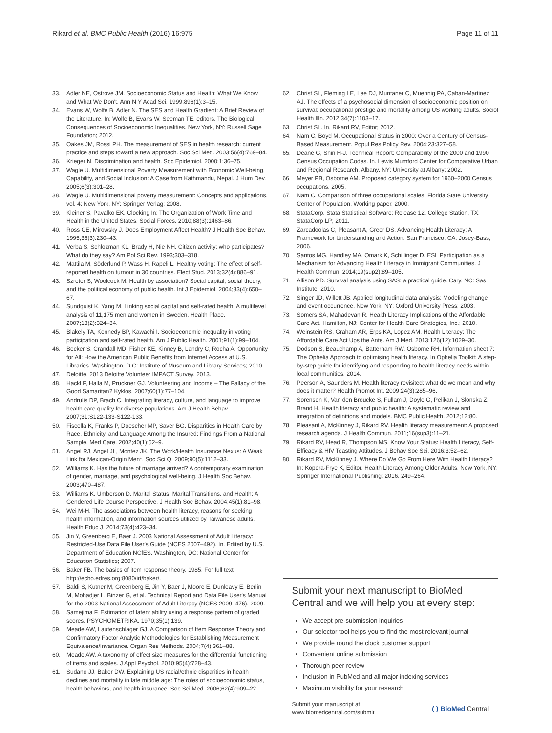Rikard et al. BMC Public Health (2016) 16:975 Page 11 of 11
33. Adler NE, Ostrove JM. Socioeconomic Status and Health: What We Know and What We Don't. Ann N Y Acad Sci. 1999;896(1):3–15.
34. Evans W, Wolfe B, Adler N. The SES and Health Gradient: A Brief Review of the Literature. In: Wolfe B, Evans W, Seeman TE, editors. The Biological Consequences of Socioeconomic Inequalities. New York, NY: Russell Sage Foundation; 2012.
35. Oakes JM, Rossi PH. The measurement of SES in health research: current practice and steps toward a new approach. Soc Sci Med. 2003;56(4):769–84.
36. Krieger N. Discrimination and health. Soc Epidemiol. 2000;1:36–75.
37. Wagle U. Multidimensional Poverty Measurement with Economic Well-being, Capability, and Social Inclusion: A Case from Kathmandu, Nepal. J Hum Dev. 2005;6(3):301–28.
38. Wagle U. Multidimensional poverty measurement: Concepts and applications, vol. 4: New York, NY: Springer Verlag; 2008.
39. Kleiner S, Pavalko EK. Clocking In: The Organization of Work Time and Health in the United States. Social Forces. 2010;88(3):1463–86.
40. Ross CE, Mirowsky J. Does Employment Affect Health? J Health Soc Behav. 1995;36(3):230–43.
41. Verba S, Schlozman KL, Brady H, Nie NH. Citizen activity: who participates? What do they say? Am Pol Sci Rev. 1993;303–318.
42. Mattila M, Söderlund P, Wass H, Rapeli L. Healthy voting: The effect of self-reported health on turnout in 30 countries. Elect Stud. 2013;32(4):886–91.
43. Szreter S, Woolcock M. Health by association? Social capital, social theory, and the political economy of public health. Int J Epidemiol. 2004;33(4):650–67.
44. Sundquist K, Yang M. Linking social capital and self-rated health: A multilevel analysis of 11,175 men and women in Sweden. Health Place. 2007;13(2):324–34.
45. Blakely TA, Kennedy BP, Kawachi I. Socioeconomic inequality in voting participation and self-rated health. Am J Public Health. 2001;91(1):99–104.
46. Becker S, Crandall MD, Fisher KE, Kinney B, Landry C, Rocha A. Opportunity for All: How the American Public Benefits from Internet Access at U.S. Libraries. Washington, D.C: Institute of Museum and Library Services; 2010.
47. Deloitte. 2013 Deloitte Volunteer IMPACT Survey. 2013.
48. Hackl F, Halla M, Pruckner GJ. Volunteering and Income – The Fallacy of the Good Samaritan? Kyklos. 2007;60(1):77–104.
49. Andrulis DP, Brach C. Integrating literacy, culture, and language to improve health care quality for diverse populations. Am J Health Behav. 2007;31:S122-133-S122-133.
50. Fiscella K, Franks P, Doescher MP, Saver BG. Disparities in Health Care by Race, Ethnicity, and Language Among the Insured: Findings From a National Sample. Med Care. 2002;40(1):52–9.
51. Angel RJ, Angel JL, Montez JK. The Work/Health Insurance Nexus: A Weak Link for Mexican-Origin Men*. Soc Sci Q. 2009;90(5):1112–33.
52. Williams K. Has the future of marriage arrived? A contemporary examination of gender, marriage, and psychological well-being. J Health Soc Behav. 2003;470–487.
53. Williams K, Umberson D. Marital Status, Marital Transitions, and Health: A Gendered Life Course Perspective. J Health Soc Behav. 2004;45(1):81–98.
54. Wei M-H. The associations between health literacy, reasons for seeking health information, and information sources utilized by Taiwanese adults. Health Educ J. 2014;73(4):423–34.
55. Jin Y, Greenberg E, Baer J. 2003 National Assessment of Adult Literacy: Restricted-Use Data File User's Guide (NCES 2007–492). In. Edited by U.S. Department of Education NCfES. Washington, DC: National Center for Education Statistics; 2007.
56. Baker FB. The basics of item response theory. 1985. For full text: http://echo.edres.org:8080/irt/baker/.
57. Baldi S, Kutner M, Greenberg E, Jin Y, Baer J, Moore E, Dunleavy E, Berlin M, Mohadjer L, Binzer G, et al. Technical Report and Data File User's Manual for the 2003 National Assessment of Adult Literacy (NCES 2009–476). 2009.
58. Samejima F. Estimation of latent ability using a response pattern of graded scores. PSYCHOMETRIKA. 1970;35(1):139.
59. Meade AW, Lautenschlager GJ. A Comparison of Item Response Theory and Confirmatory Factor Analytic Methodologies for Establishing Measurement Equivalence/Invariance. Organ Res Methods. 2004;7(4):361–88.
60. Meade AW. A taxonomy of effect size measures for the differential functioning of items and scales. J Appl Psychol. 2010;95(4):728–43.
61. Sudano JJ, Baker DW. Explaining US racial/ethnic disparities in health declines and mortality in late middle age: The roles of socioeconomic status, health behaviors, and health insurance. Soc Sci Med. 2006;62(4):909–22.
62. Christ SL, Fleming LE, Lee DJ, Muntaner C, Muennig PA, Caban-Martinez AJ. The effects of a psychosocial dimension of socioeconomic position on survival: occupational prestige and mortality among US working adults. Sociol Health Illn. 2012;34(7):1103–17.
63. Christ SL. In. Rikard RV, Editor; 2012.
64. Nam C, Boyd M. Occupational Status in 2000: Over a Century of Census-Based Measurement. Popul Res Policy Rev. 2004;23:327–58.
65. Deane G, Shin H-J. Technical Report: Comparability of the 2000 and 1990 Census Occupation Codes. In. Lewis Mumford Center for Comparative Urban and Regional Research. Albany, NY: University at Albany; 2002.
66. Meyer PB, Osborne AM. Proposed category system for 1960–2000 Census occupations. 2005.
67. Nam C. Comparison of three occupational scales, Florida State University Center of Population, Working paper. 2000.
68. StataCorp. Stata Statistical Software: Release 12. College Station, TX: StataCorp LP; 2011.
69. Zarcadoolas C, Pleasant A, Greer DS. Advancing Health Literacy: A Framework for Understanding and Action. San Francisco, CA: Josey-Bass; 2006.
70. Santos MG, Handley MA, Omark K, Schillinger D. ESL Participation as a Mechanism for Advancing Health Literacy in Immigrant Communities. J Health Commun. 2014;19(sup2):89–105.
71. Allison PD. Survival analysis using SAS: a practical guide. Cary, NC: Sas Institute; 2010.
72. Singer JD, Willett JB. Applied longitudinal data analysis: Modeling change and event occurrence. New York, NY: Oxford University Press; 2003.
73. Somers SA, Mahadevan R. Health Literacy Implications of the Affordable Care Act. Hamilton, NJ: Center for Health Care Strategies, Inc.; 2010.
74. Weinstein RS, Graham AR, Erps KA, Lopez AM. Health Literacy: The Affordable Care Act Ups the Ante. Am J Med. 2013;126(12):1029–30.
75. Dodson S, Beauchamp A, Batterham RW, Osborne RH. Information sheet 7: The Ophelia Approach to optimising health literacy. In Ophelia Toolkit: A step-by-step guide for identifying and responding to health literacy needs within local communities. 2014.
76. Peerson A, Saunders M. Health literacy revisited: what do we mean and why does it matter? Health Promot Int. 2009;24(3):285–96.
77. Sorensen K, Van den Broucke S, Fullam J, Doyle G, Pelikan J, Slonska Z, Brand H. Health literacy and public health: A systematic review and integration of definitions and models. BMC Public Health. 2012;12:80.
78. Pleasant A, McKinney J, Rikard RV. Health literacy measurement: A proposed research agenda. J Health Commun. 2011;16(sup3):11–21.
79. Rikard RV, Head R, Thompson MS. Know Your Status: Health Literacy, Self-Efficacy & HIV Teasting Attitudes. J Behav Soc Sci. 2016;3:52–62.
80. Rikard RV, McKinney J. Where Do We Go From Here With Health Literacy? In: Kopera-Frye K, Editor. Health Literacy Among Older Adults. New York, NY: Springer International Publishing; 2016. 249–264.
Submit your next manuscript to BioMed Central and we will help you at every step:
We accept pre-submission inquiries
Our selector tool helps you to find the most relevant journal
We provide round the clock customer support
Convenient online submission
Thorough peer review
Inclusion in PubMed and all major indexing services
Maximum visibility for your research
Submit your manuscript at
www.biomedcentral.com/submit ( ) BioMed Central